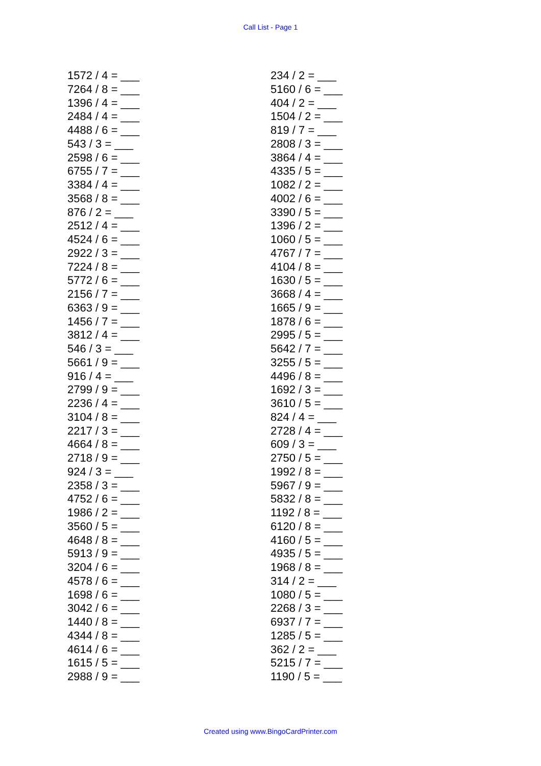Call List - Page 1
1572 / 4 = ___
7264 / 8 = ___
1396 / 4 = ___
2484 / 4 = ___
4488 / 6 = ___
543 / 3 = ___
2598 / 6 = ___
6755 / 7 = ___
3384 / 4 = ___
3568 / 8 = ___
876 / 2 = ___
2512 / 4 = ___
4524 / 6 = ___
2922 / 3 = ___
7224 / 8 = ___
5772 / 6 = ___
2156 / 7 = ___
6363 / 9 = ___
1456 / 7 = ___
3812 / 4 = ___
546 / 3 = ___
5661 / 9 = ___
916 / 4 = ___
2799 / 9 = ___
2236 / 4 = ___
3104 / 8 = ___
2217 / 3 = ___
4664 / 8 = ___
2718 / 9 = ___
924 / 3 = ___
2358 / 3 = ___
4752 / 6 = ___
1986 / 2 = ___
3560 / 5 = ___
4648 / 8 = ___
5913 / 9 = ___
3204 / 6 = ___
4578 / 6 = ___
1698 / 6 = ___
3042 / 6 = ___
1440 / 8 = ___
4344 / 8 = ___
4614 / 6 = ___
1615 / 5 = ___
2988 / 9 = ___
234 / 2 = ___
5160 / 6 = ___
404 / 2 = ___
1504 / 2 = ___
819 / 7 = ___
2808 / 3 = ___
3864 / 4 = ___
4335 / 5 = ___
1082 / 2 = ___
4002 / 6 = ___
3390 / 5 = ___
1396 / 2 = ___
1060 / 5 = ___
4767 / 7 = ___
4104 / 8 = ___
1630 / 5 = ___
3668 / 4 = ___
1665 / 9 = ___
1878 / 6 = ___
2995 / 5 = ___
5642 / 7 = ___
3255 / 5 = ___
4496 / 8 = ___
1692 / 3 = ___
3610 / 5 = ___
824 / 4 = ___
2728 / 4 = ___
609 / 3 = ___
2750 / 5 = ___
1992 / 8 = ___
5967 / 9 = ___
5832 / 8 = ___
1192 / 8 = ___
6120 / 8 = ___
4160 / 5 = ___
4935 / 5 = ___
1968 / 8 = ___
314 / 2 = ___
1080 / 5 = ___
2268 / 3 = ___
6937 / 7 = ___
1285 / 5 = ___
362 / 2 = ___
5215 / 7 = ___
1190 / 5 = ___
Created using www.BingoCardPrinter.com